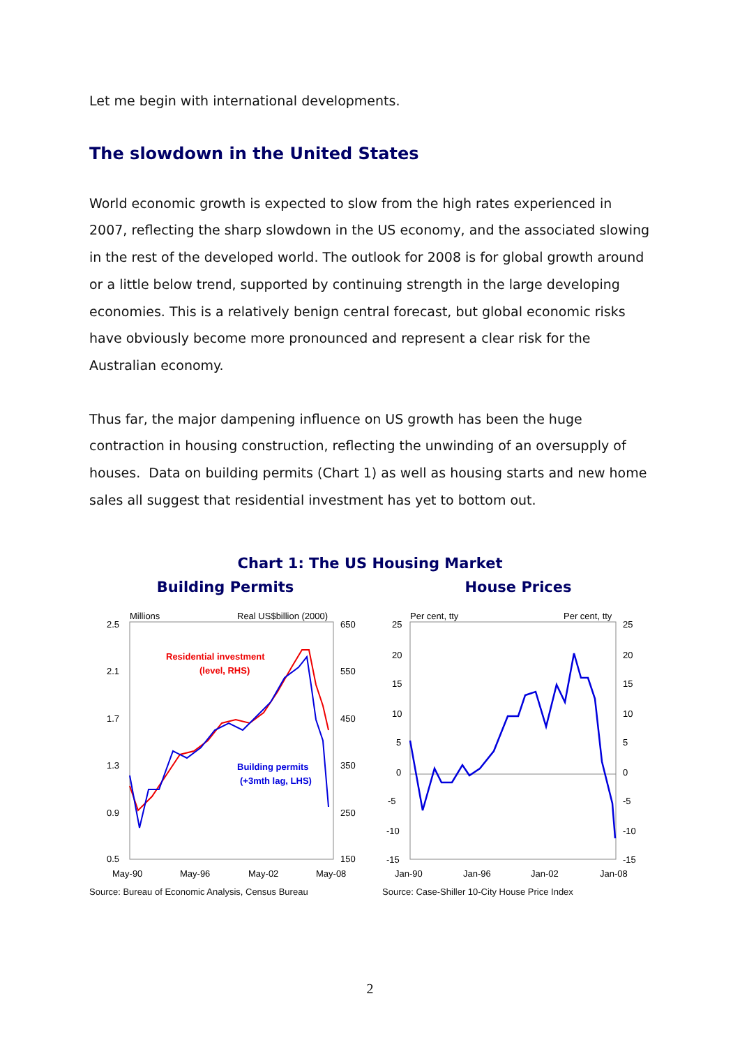Let me begin with international developments.
The slowdown in the United States
World economic growth is expected to slow from the high rates experienced in 2007, reflecting the sharp slowdown in the US economy, and the associated slowing in the rest of the developed world. The outlook for 2008 is for global growth around or a little below trend, supported by continuing strength in the large developing economies. This is a relatively benign central forecast, but global economic risks have obviously become more pronounced and represent a clear risk for the Australian economy.
Thus far, the major dampening influence on US growth has been the huge contraction in housing construction, reflecting the unwinding of an oversupply of houses. Data on building permits (Chart 1) as well as housing starts and new home sales all suggest that residential investment has yet to bottom out.
Chart 1: The US Housing Market
Building Permits
Millions
Real US$billion (2000)
2.5
2.1
1.7
1.3
0.9
0.5
650
550
450
350
250
150
May-90
May-96
May-02
May-08
Residential investment
(level, RHS)
Building permits
(+3mth lag, LHS)
Source: Bureau of Economic Analysis, Census Bureau
House Prices
Per cent, tty
Per cent, tty
25
20
15
10
5
0
-5
-10
-15
25
20
15
10
5
0
-5
-10
-15
Jan-90
Jan-96
Jan-02
Jan-08
Source: Case-Shiller 10-City House Price Index
2